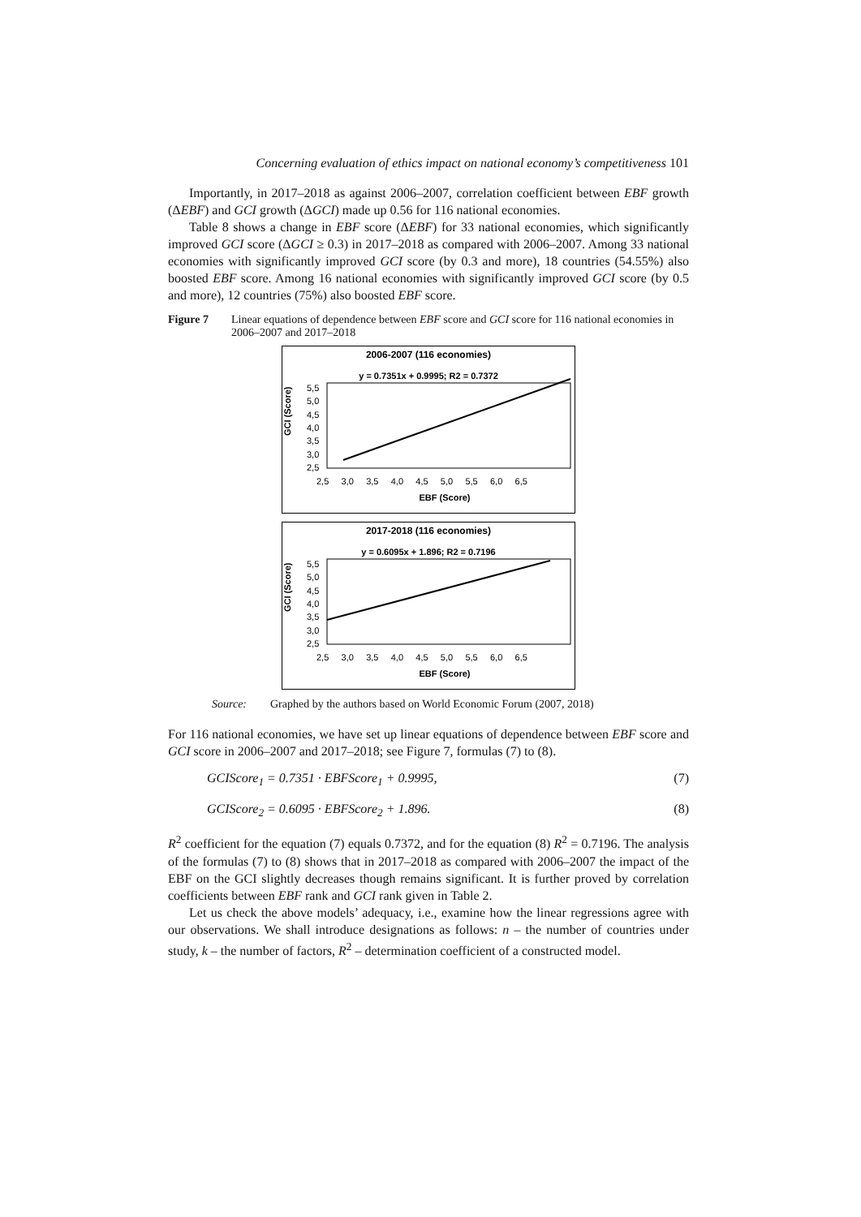Concerning evaluation of ethics impact on national economy’s competitiveness 101
Importantly, in 2017–2018 as against 2006–2007, correlation coefficient between EBF growth (ΔEBF) and GCI growth (ΔGCI) made up 0.56 for 116 national economies.
Table 8 shows a change in EBF score (ΔEBF) for 33 national economies, which significantly improved GCI score (ΔGCI ≥ 0.3) in 2017–2018 as compared with 2006–2007. Among 33 national economies with significantly improved GCI score (by 0.3 and more), 18 countries (54.55%) also boosted EBF score. Among 16 national economies with significantly improved GCI score (by 0.5 and more), 12 countries (75%) also boosted EBF score.
Figure 7 Linear equations of dependence between EBF score and GCI score for 116 national economies in 2006–2007 and 2017–2018
2006-2007 (116 economies)
y = 0.7351x + 0.9995; R2 = 0.7372
GCI (Score)
5,5
5,0
4,5
4,0
3,5
3,0
2,5
2,5 3,0 3,5 4,0 4,5 5,0 5,5 6,0 6,5
EBF (Score)
2017-2018 (116 economies)
y = 0.6095x + 1.896; R2 = 0.7196
GCI (Score)
5,5
5,0
4,5
4,0
3,5
3,0
2,5
2,5 3,0 3,5 4,0 4,5 5,0 5,5 6,0 6,5
EBF (Score)
Source: Graphed by the authors based on World Economic Forum (2007, 2018)
For 116 national economies, we have set up linear equations of dependence between EBF score and GCI score in 2006–2007 and 2017–2018; see Figure 7, formulas (7) to (8).
GCIScore<sub>1</sub> = 0.7351 · EBFScore<sub>1</sub> + 0.9995, (7)
GCIScore<sub>2</sub> = 0.6095 · EBFScore<sub>2</sub> + 1.896. (8)
R<sup>2</sup> coefficient for the equation (7) equals 0.7372, and for the equation (8) R<sup>2</sup> = 0.7196. The analysis of the formulas (7) to (8) shows that in 2017–2018 as compared with 2006–2007 the impact of the EBF on the GCI slightly decreases though remains significant. It is further proved by correlation coefficients between EBF rank and GCI rank given in Table 2.
Let us check the above models’ adequacy, i.e., examine how the linear regressions agree with our observations. We shall introduce designations as follows: n – the number of countries under study, k – the number of factors, R<sup>2</sup> – determination coefficient of a constructed model.